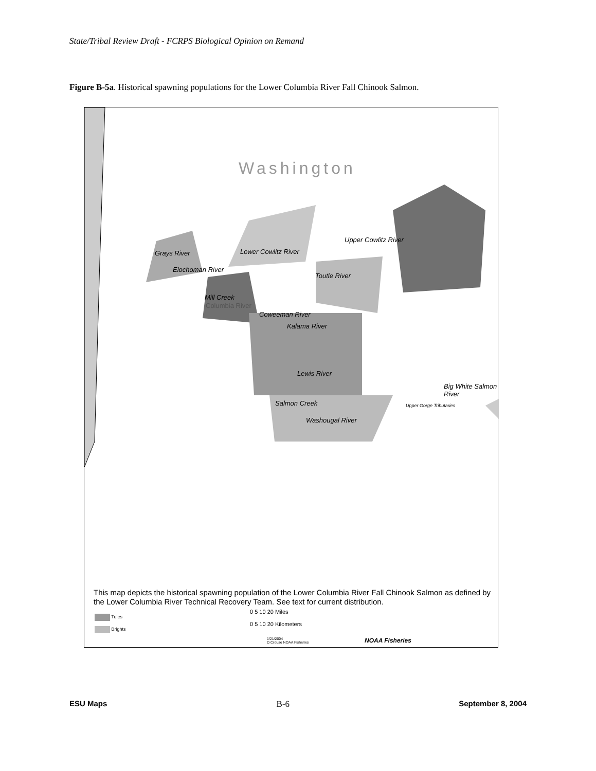State/Tribal Review Draft - FCRPS Biological Opinion on Remand
Figure B-5a. Historical spawning populations for the Lower Columbia River Fall Chinook Salmon.
Washington
Upper Cowlitz River
Grays River Lower Cowlitz River
Elochoman River
Toutle River
Mill Creek
Columbia River
Coweeman River
Kalama River
Lewis River
Big White Salmon River
Salmon Creek Upper Gorge Tributaries
Washougal River
This map depicts the historical spawning population of the Lower Columbia River Fall Chinook Salmon as defined by the Lower Columbia River Technical Recovery Team. See text for current distribution.
Tules
Brights
0 5 10 20 Miles
0 5 10 20 Kilometers
1/21/2004
D.Crouse NOAA Fisheries
NOAA Fisheries
ESU Maps B-6 September 8, 2004